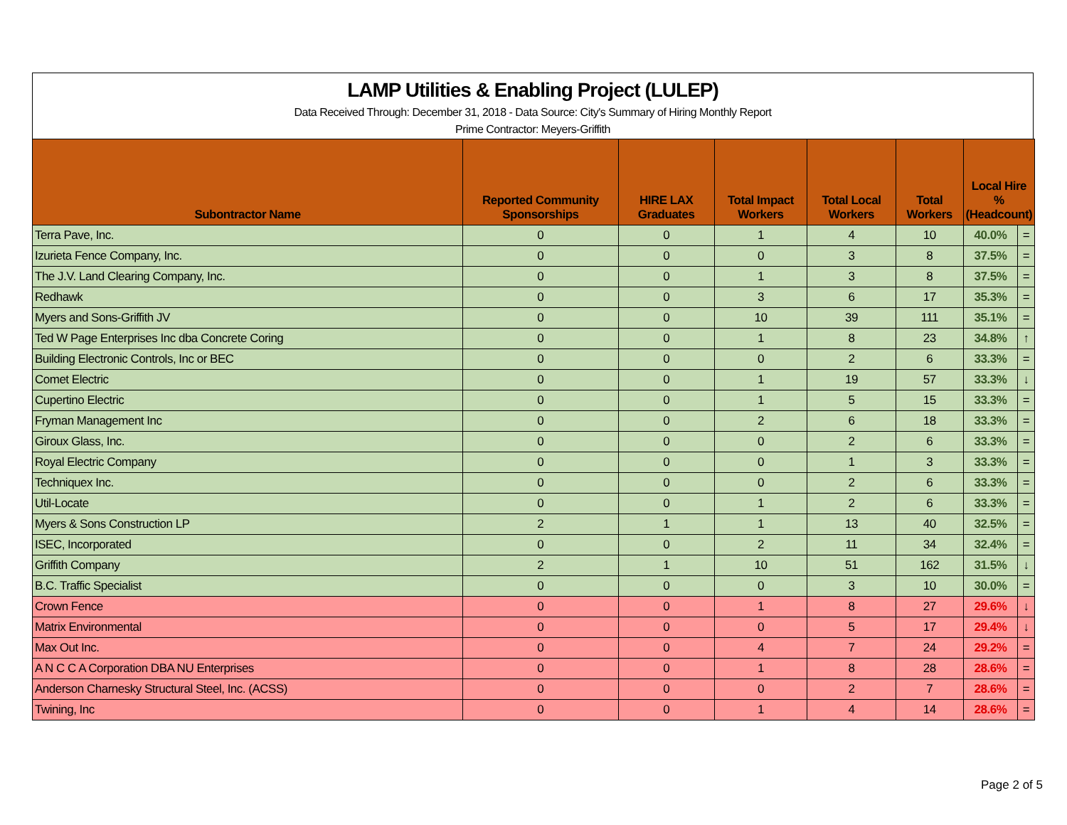LAMP Utilities & Enabling Project (LULEP)
Data Received Through: December 31, 2018 - Data Source: City's Summary of Hiring Monthly Report
Prime Contractor: Meyers-Griffith
| Subontractor Name | Reported Community Sponsorships | HIRE LAX Graduates | Total Impact Workers | Total Local Workers | Total Workers | Local Hire % (Headcount) | |
| --- | --- | --- | --- | --- | --- | --- | --- |
| Terra Pave, Inc. | 0 | 0 | 1 | 4 | 10 | 40.0% | = |
| Izurieta Fence Company, Inc. | 0 | 0 | 0 | 3 | 8 | 37.5% | = |
| The J.V. Land Clearing Company, Inc. | 0 | 0 | 1 | 3 | 8 | 37.5% | = |
| Redhawk | 0 | 0 | 3 | 6 | 17 | 35.3% | = |
| Myers and Sons-Griffith JV | 0 | 0 | 10 | 39 | 111 | 35.1% | = |
| Ted W Page Enterprises Inc dba Concrete Coring | 0 | 0 | 1 | 8 | 23 | 34.8% | ↑ |
| Building Electronic Controls, Inc or BEC | 0 | 0 | 0 | 2 | 6 | 33.3% | = |
| Comet Electric | 0 | 0 | 1 | 19 | 57 | 33.3% | ↓ |
| Cupertino Electric | 0 | 0 | 1 | 5 | 15 | 33.3% | = |
| Fryman Management Inc | 0 | 0 | 2 | 6 | 18 | 33.3% | = |
| Giroux Glass, Inc. | 0 | 0 | 0 | 2 | 6 | 33.3% | = |
| Royal Electric Company | 0 | 0 | 0 | 1 | 3 | 33.3% | = |
| Techniquex Inc. | 0 | 0 | 0 | 2 | 6 | 33.3% | = |
| Util-Locate | 0 | 0 | 1 | 2 | 6 | 33.3% | = |
| Myers & Sons Construction LP | 2 | 1 | 1 | 13 | 40 | 32.5% | = |
| ISEC, Incorporated | 0 | 0 | 2 | 11 | 34 | 32.4% | = |
| Griffith Company | 2 | 1 | 10 | 51 | 162 | 31.5% | ↓ |
| B.C. Traffic Specialist | 0 | 0 | 0 | 3 | 10 | 30.0% | = |
| Crown Fence | 0 | 0 | 1 | 8 | 27 | 29.6% | ↓ |
| Matrix Environmental | 0 | 0 | 0 | 5 | 17 | 29.4% | ↓ |
| Max Out Inc. | 0 | 0 | 4 | 7 | 24 | 29.2% | = |
| A N C C A Corporation DBA NU Enterprises | 0 | 0 | 1 | 8 | 28 | 28.6% | = |
| Anderson Charnesky Structural Steel, Inc. (ACSS) | 0 | 0 | 0 | 2 | 7 | 28.6% | = |
| Twining, Inc | 0 | 0 | 1 | 4 | 14 | 28.6% | = |
Page 2 of 5